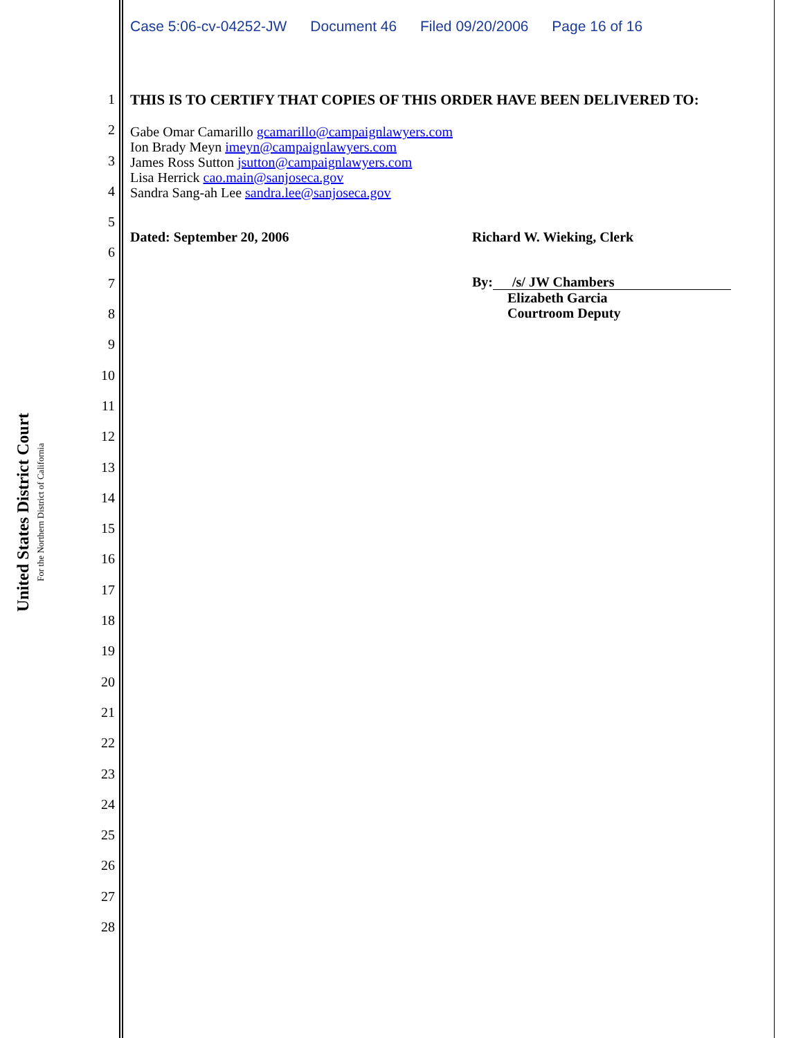Case 5:06-cv-04252-JW Document 46 Filed 09/20/2006 Page 16 of 16
United States District Court
For the Northern District of California
1
2
3
4
5
6
7
8
9
10
11
12
13
14
15
16
17
18
19
20
21
22
23
24
25
26
27
28
THIS IS TO CERTIFY THAT COPIES OF THIS ORDER HAVE BEEN DELIVERED TO:
Gabe Omar Camarillo gcamarillo@campaignlawyers.com
Ion Brady Meyn imeyn@campaignlawyers.com
James Ross Sutton jsutton@campaignlawyers.com
Lisa Herrick cao.main@sanjoseca.gov
Sandra Sang-ah Lee sandra.lee@sanjoseca.gov
Dated: September 20, 2006 Richard W. Wieking, Clerk
By: /s/ JW Chambers
Elizabeth Garcia
Courtroom Deputy